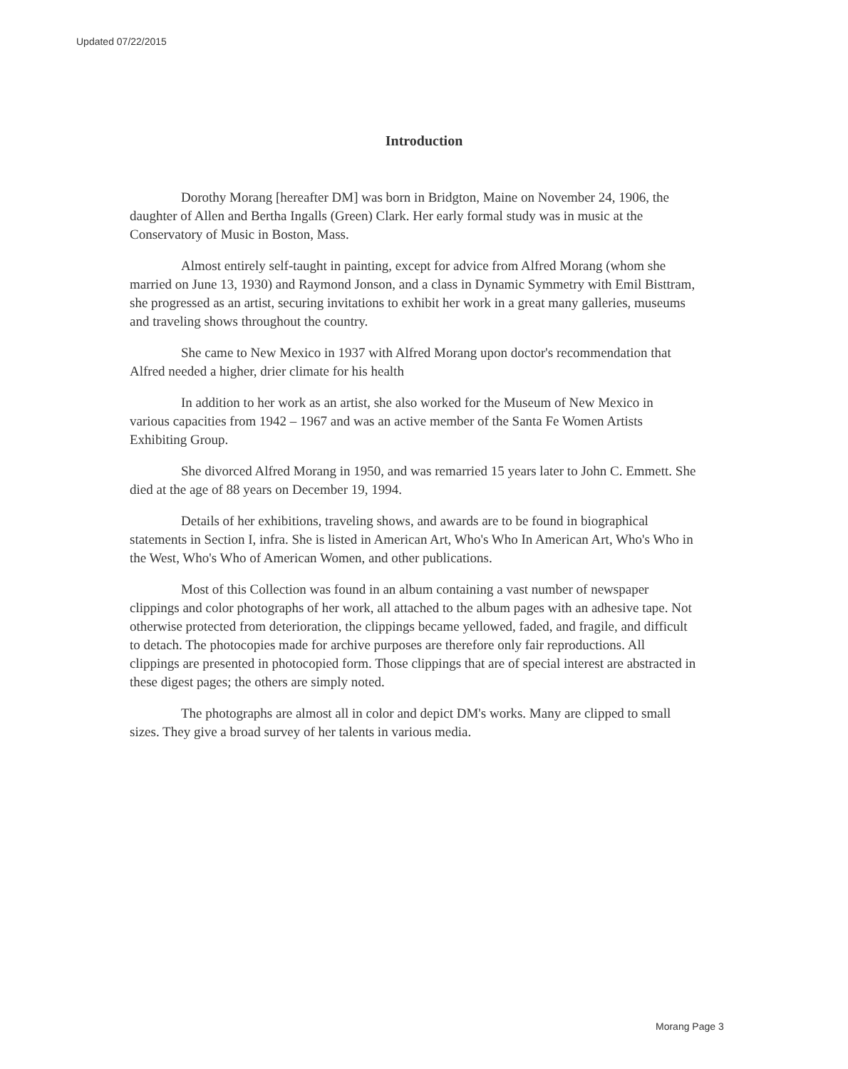Updated 07/22/2015
Introduction
Dorothy Morang [hereafter DM] was born in Bridgton, Maine on November 24, 1906, the daughter of Allen and Bertha Ingalls (Green) Clark. Her early formal study was in music at the Conservatory of Music in Boston, Mass.
Almost entirely self-taught in painting, except for advice from Alfred Morang (whom she married on June 13, 1930) and Raymond Jonson, and a class in Dynamic Symmetry with Emil Bisttram, she progressed as an artist, securing invitations to exhibit her work in a great many galleries, museums and traveling shows throughout the country.
She came to New Mexico in 1937 with Alfred Morang upon doctor's recommendation that Alfred needed a higher, drier climate for his health
In addition to her work as an artist, she also worked for the Museum of New Mexico in various capacities from 1942 – 1967 and was an active member of the Santa Fe Women Artists Exhibiting Group.
She divorced Alfred Morang in 1950, and was remarried 15 years later to John C. Emmett. She died at the age of 88 years on December 19, 1994.
Details of her exhibitions, traveling shows, and awards are to be found in biographical statements in Section I, infra. She is listed in American Art, Who's Who In American Art, Who's Who in the West, Who's Who of American Women, and other publications.
Most of this Collection was found in an album containing a vast number of newspaper clippings and color photographs of her work, all attached to the album pages with an adhesive tape. Not otherwise protected from deterioration, the clippings became yellowed, faded, and fragile, and difficult to detach. The photocopies made for archive purposes are therefore only fair reproductions. All clippings are presented in photocopied form. Those clippings that are of special interest are abstracted in these digest pages; the others are simply noted.
The photographs are almost all in color and depict DM's works. Many are clipped to small sizes. They give a broad survey of her talents in various media.
Morang Page 3